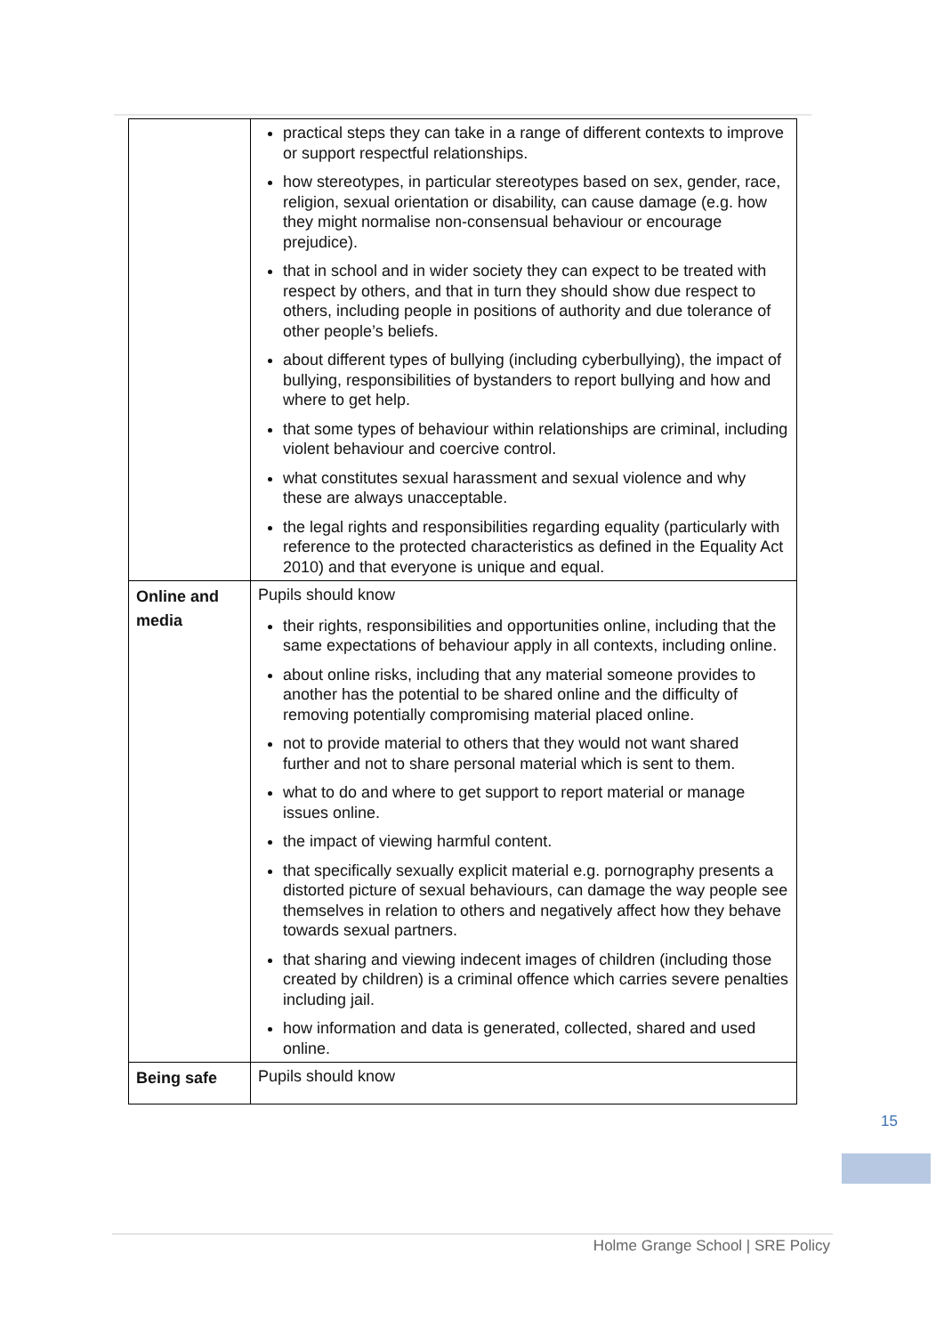| | practical steps they can take in a range of different contexts to improve or support respectful relationships. how stereotypes, in particular stereotypes based on sex, gender, race, religion, sexual orientation or disability, can cause damage (e.g. how they might normalise non-consensual behaviour or encourage prejudice). that in school and in wider society they can expect to be treated with respect by others, and that in turn they should show due respect to others, including people in positions of authority and due tolerance of other people’s beliefs. about different types of bullying (including cyberbullying), the impact of bullying, responsibilities of bystanders to report bullying and how and where to get help. that some types of behaviour within relationships are criminal, including violent behaviour and coercive control. what constitutes sexual harassment and sexual violence and why these are always unacceptable. the legal rights and responsibilities regarding equality (particularly with reference to the protected characteristics as defined in the Equality Act 2010) and that everyone is unique and equal. |
| Online and media | Pupils should know their rights, responsibilities and opportunities online, including that the same expectations of behaviour apply in all contexts, including online. about online risks, including that any material someone provides to another has the potential to be shared online and the difficulty of removing potentially compromising material placed online. not to provide material to others that they would not want shared further and not to share personal material which is sent to them. what to do and where to get support to report material or manage issues online. the impact of viewing harmful content. that specifically sexually explicit material e.g. pornography presents a distorted picture of sexual behaviours, can damage the way people see themselves in relation to others and negatively affect how they behave towards sexual partners. that sharing and viewing indecent images of children (including those created by children) is a criminal offence which carries severe penalties including jail. how information and data is generated, collected, shared and used online. |
| Being safe | Pupils should know |
15
Holme Grange School | SRE Policy